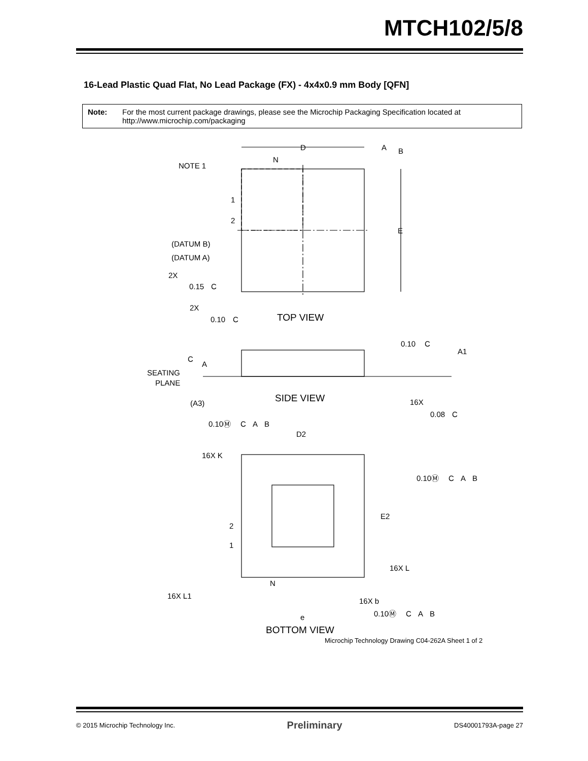MTCH102/5/8
16-Lead Plastic Quad Flat, No Lead Package (FX) - 4x4x0.9 mm Body [QFN]
Note: For the most current package drawings, please see the Microchip Packaging Specification located at http://www.microchip.com/packaging
D
A
B
N
NOTE 1
1
2
E
(DATUM B)
(DATUM A)
2X
0.15
C
2X
0.10
C
TOP VIEW
0.10
C
A1
C
A
SEATING
PLANE
(A3)
SIDE VIEW
16X
0.08
C
0.10Ⓜ
C
A
B
D2
16X K
0.10Ⓜ
C
A
B
E2
2
1
16X L
N
16X L1
16X b
0.10Ⓜ
C
A
B
e
BOTTOM VIEW
Microchip Technology Drawing C04-262A Sheet 1 of 2
© 2015 Microchip Technology Inc. Preliminary DS40001793A-page 27